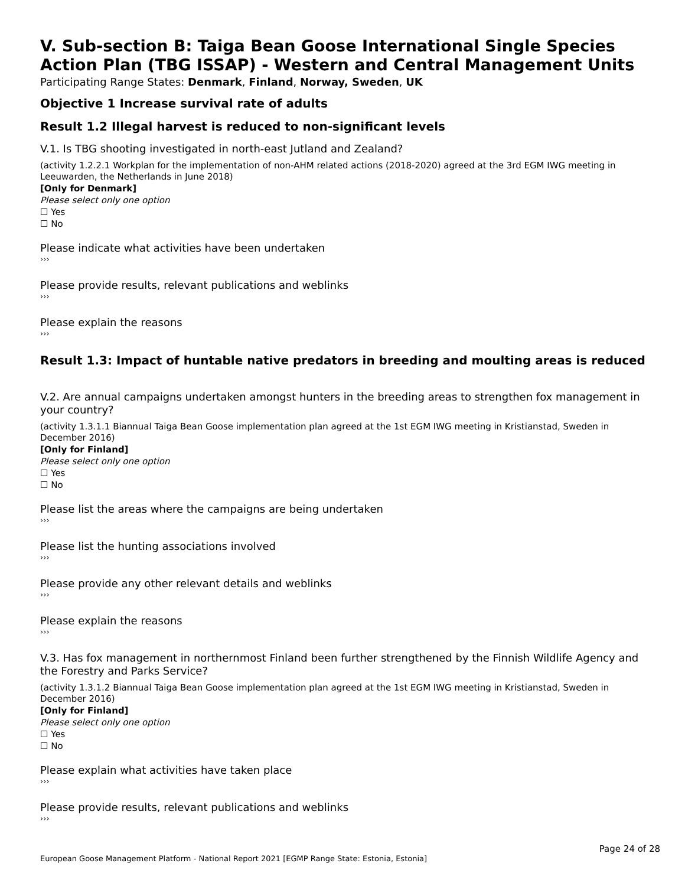V. Sub-section B: Taiga Bean Goose International Single Species Action Plan (TBG ISSAP) - Western and Central Management Units
Participating Range States: Denmark, Finland, Norway, Sweden, UK
Objective 1 Increase survival rate of adults
Result 1.2 Illegal harvest is reduced to non-significant levels
V.1. Is TBG shooting investigated in north-east Jutland and Zealand?
(activity 1.2.2.1 Workplan for the implementation of non-AHM related actions (2018-2020) agreed at the 3rd EGM IWG meeting in Leeuwarden, the Netherlands in June 2018)
[Only for Denmark]
Please select only one option
☐ Yes
☐ No
Please indicate what activities have been undertaken
›››
Please provide results, relevant publications and weblinks
›››
Please explain the reasons
›››
Result 1.3: Impact of huntable native predators in breeding and moulting areas is reduced
V.2. Are annual campaigns undertaken amongst hunters in the breeding areas to strengthen fox management in your country?
(activity 1.3.1.1 Biannual Taiga Bean Goose implementation plan agreed at the 1st EGM IWG meeting in Kristianstad, Sweden in December 2016)
[Only for Finland]
Please select only one option
☐ Yes
☐ No
Please list the areas where the campaigns are being undertaken
›››
Please list the hunting associations involved
›››
Please provide any other relevant details and weblinks
›››
Please explain the reasons
›››
V.3. Has fox management in northernmost Finland been further strengthened by the Finnish Wildlife Agency and the Forestry and Parks Service?
(activity 1.3.1.2 Biannual Taiga Bean Goose implementation plan agreed at the 1st EGM IWG meeting in Kristianstad, Sweden in December 2016)
[Only for Finland]
Please select only one option
☐ Yes
☐ No
Please explain what activities have taken place
›››
Please provide results, relevant publications and weblinks
›››
Page 24 of 28
European Goose Management Platform - National Report 2021 [EGMP Range State: Estonia, Estonia]